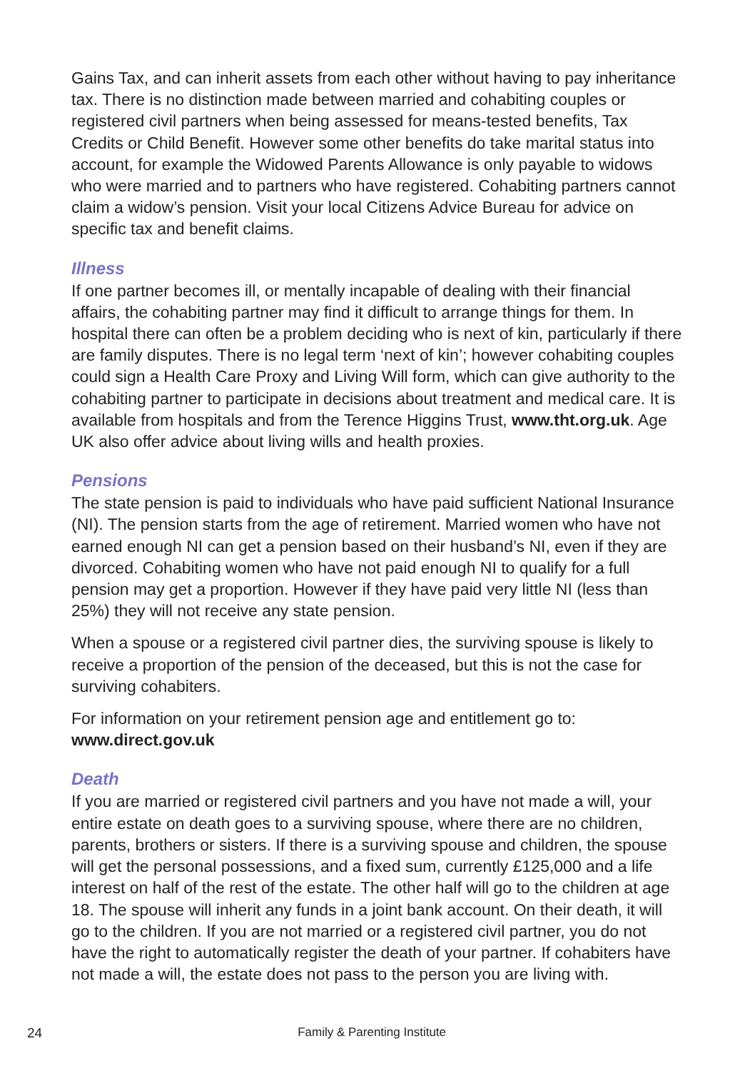Gains Tax, and can inherit assets from each other without having to pay inheritance tax. There is no distinction made between married and cohabiting couples or registered civil partners when being assessed for means-tested benefits, Tax Credits or Child Benefit. However some other benefits do take marital status into account, for example the Widowed Parents Allowance is only payable to widows who were married and to partners who have registered. Cohabiting partners cannot claim a widow’s pension. Visit your local Citizens Advice Bureau for advice on specific tax and benefit claims.
Illness
If one partner becomes ill, or mentally incapable of dealing with their financial affairs, the cohabiting partner may find it difficult to arrange things for them. In hospital there can often be a problem deciding who is next of kin, particularly if there are family disputes. There is no legal term ‘next of kin’; however cohabiting couples could sign a Health Care Proxy and Living Will form, which can give authority to the cohabiting partner to participate in decisions about treatment and medical care. It is available from hospitals and from the Terence Higgins Trust, www.tht.org.uk. Age UK also offer advice about living wills and health proxies.
Pensions
The state pension is paid to individuals who have paid sufficient National Insurance (NI). The pension starts from the age of retirement. Married women who have not earned enough NI can get a pension based on their husband’s NI, even if they are divorced. Cohabiting women who have not paid enough NI to qualify for a full pension may get a proportion. However if they have paid very little NI (less than 25%) they will not receive any state pension.
When a spouse or a registered civil partner dies, the surviving spouse is likely to receive a proportion of the pension of the deceased, but this is not the case for surviving cohabiters.
For information on your retirement pension age and entitlement go to:
www.direct.gov.uk
Death
If you are married or registered civil partners and you have not made a will, your entire estate on death goes to a surviving spouse, where there are no children, parents, brothers or sisters. If there is a surviving spouse and children, the spouse will get the personal possessions, and a fixed sum, currently £125,000 and a life interest on half of the rest of the estate. The other half will go to the children at age 18. The spouse will inherit any funds in a joint bank account. On their death, it will go to the children. If you are not married or a registered civil partner, you do not have the right to automatically register the death of your partner. If cohabiters have not made a will, the estate does not pass to the person you are living with.
24 Family & Parenting Institute